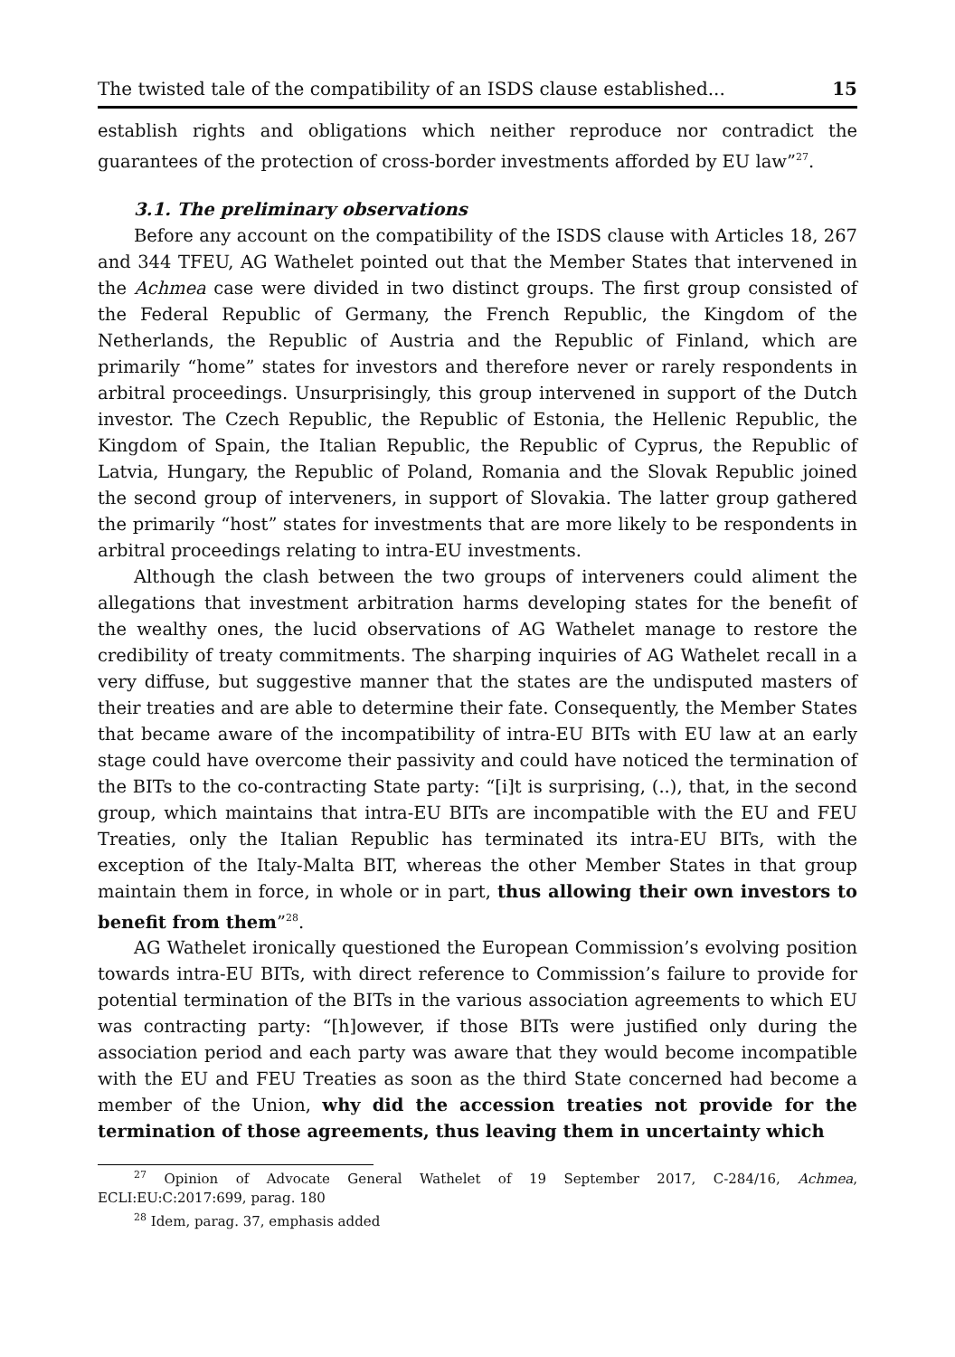The twisted tale of the compatibility of an ISDS clause established... 15
establish rights and obligations which neither reproduce nor contradict the guarantees of the protection of cross-border investments afforded by EU law”<sup>27</sup>.
3.1. The preliminary observations
Before any account on the compatibility of the ISDS clause with Articles 18, 267 and 344 TFEU, AG Wathelet pointed out that the Member States that intervened in the Achmea case were divided in two distinct groups. The first group consisted of the Federal Republic of Germany, the French Republic, the Kingdom of the Netherlands, the Republic of Austria and the Republic of Finland, which are primarily “home” states for investors and therefore never or rarely respondents in arbitral proceedings. Unsurprisingly, this group intervened in support of the Dutch investor. The Czech Republic, the Republic of Estonia, the Hellenic Republic, the Kingdom of Spain, the Italian Republic, the Republic of Cyprus, the Republic of Latvia, Hungary, the Republic of Poland, Romania and the Slovak Republic joined the second group of interveners, in support of Slovakia. The latter group gathered the primarily “host” states for investments that are more likely to be respondents in arbitral proceedings relating to intra-EU investments.
Although the clash between the two groups of interveners could aliment the allegations that investment arbitration harms developing states for the benefit of the wealthy ones, the lucid observations of AG Wathelet manage to restore the credibility of treaty commitments. The sharping inquiries of AG Wathelet recall in a very diffuse, but suggestive manner that the states are the undisputed masters of their treaties and are able to determine their fate. Consequently, the Member States that became aware of the incompatibility of intra-EU BITs with EU law at an early stage could have overcome their passivity and could have noticed the termination of the BITs to the co-contracting State party: “[i]t is surprising, (..), that, in the second group, which maintains that intra-EU BITs are incompatible with the EU and FEU Treaties, only the Italian Republic has terminated its intra-EU BITs, with the exception of the Italy-Malta BIT, whereas the other Member States in that group maintain them in force, in whole or in part, thus allowing their own investors to benefit from them”<sup>28</sup>.
AG Wathelet ironically questioned the European Commission’s evolving position towards intra-EU BITs, with direct reference to Commission’s failure to provide for potential termination of the BITs in the various association agreements to which EU was contracting party: “[h]owever, if those BITs were justified only during the association period and each party was aware that they would become incompatible with the EU and FEU Treaties as soon as the third State concerned had become a member of the Union, why did the accession treaties not provide for the termination of those agreements, thus leaving them in uncertainty which
<sup>27</sup> Opinion of Advocate General Wathelet of 19 September 2017, C-284/16, Achmea, ECLI:EU:C:2017:699, parag. 180
<sup>28</sup> Idem, parag. 37, emphasis added